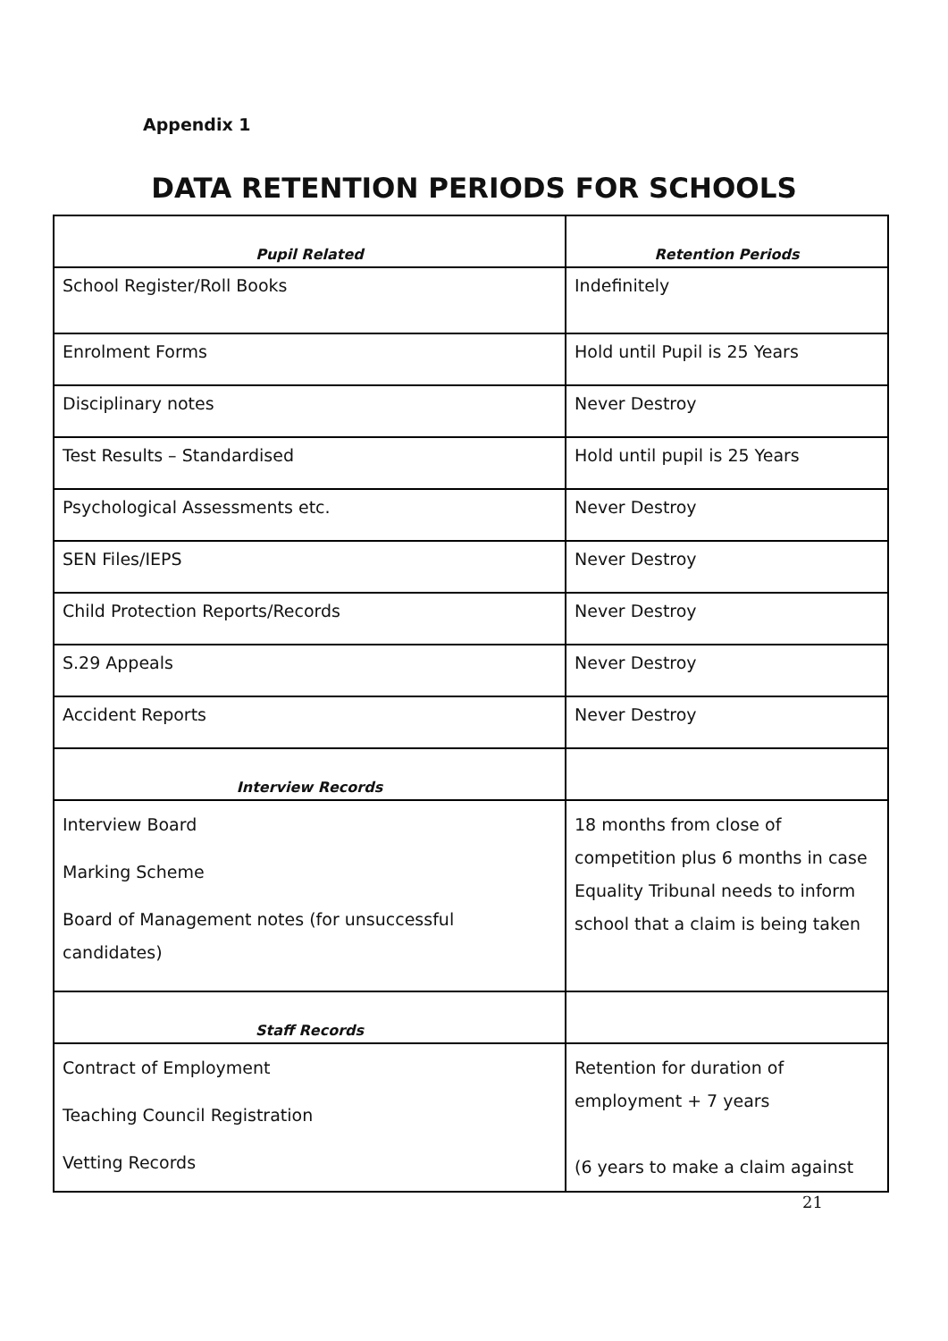Appendix 1
DATA RETENTION PERIODS FOR SCHOOLS
| Pupil Related | Retention Periods |
| --- | --- |
| School Register/Roll Books | Indefinitely |
| Enrolment Forms | Hold until Pupil is 25 Years |
| Disciplinary notes | Never Destroy |
| Test Results – Standardised | Hold until pupil is 25 Years |
| Psychological Assessments etc. | Never Destroy |
| SEN Files/IEPS | Never Destroy |
| Child Protection Reports/Records | Never Destroy |
| S.29 Appeals | Never Destroy |
| Accident Reports | Never Destroy |
| Interview Records | |
| Interview Board Marking Scheme Board of Management notes (for unsuccessful candidates) | 18 months from close of competition plus 6 months in case Equality Tribunal needs to inform school that a claim is being taken |
| Staff Records | |
| Contract of Employment Teaching Council Registration Vetting Records | Retention for duration of employment + 7 years (6 years to make a claim against |
21